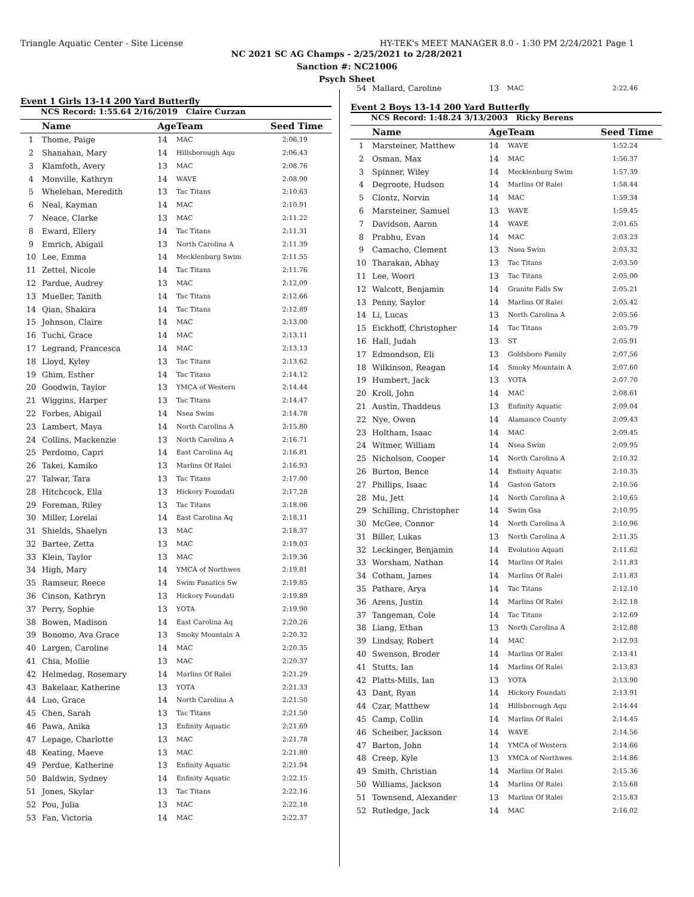Triangle Aquatic Center - Site License HY-TEK's MEET MANAGER 8.0 - 1:30 PM 2/24/2021 Page 1
NC 2021 SC AG Champs - 2/25/2021 to 2/28/2021
Sanction #: NC21006
Psych Sheet
Event 1 Girls 13-14 200 Yard Butterfly
NCS Record: 1:55.64 2/16/2019 Claire Curzan
| | Name | Age | Team | Seed Time |
| --- | --- | --- | --- | --- |
| 1 | Thome, Paige | 14 | MAC | 2:06.19 |
| 2 | Shanahan, Mary | 14 | Hillsborough Aqu | 2:06.43 |
| 3 | Klamfoth, Avery | 13 | MAC | 2:08.76 |
| 4 | Monville, Kathryn | 14 | WAVE | 2:08.90 |
| 5 | Whelehan, Meredith | 13 | Tac Titans | 2:10.63 |
| 6 | Neal, Kayman | 14 | MAC | 2:10.91 |
| 7 | Neace, Clarke | 13 | MAC | 2:11.22 |
| 8 | Eward, Ellery | 14 | Tac Titans | 2:11.31 |
| 9 | Emrich, Abigail | 13 | North Carolina A | 2:11.39 |
| 10 | Lee, Emma | 14 | Mecklenburg Swim | 2:11.55 |
| 11 | Zettel, Nicole | 14 | Tac Titans | 2:11.76 |
| 12 | Pardue, Audrey | 13 | MAC | 2:12.09 |
| 13 | Mueller, Tanith | 14 | Tac Titans | 2:12.66 |
| 14 | Qian, Shakira | 14 | Tac Titans | 2:12.89 |
| 15 | Johnson, Claire | 14 | MAC | 2:13.00 |
| 16 | Tuchi, Grace | 14 | MAC | 2:13.11 |
| 17 | Legrand, Francesca | 14 | MAC | 2:13.13 |
| 18 | Lloyd, Kyley | 13 | Tac Titans | 2:13.62 |
| 19 | Ghim, Esther | 14 | Tac Titans | 2:14.12 |
| 20 | Goodwin, Taylor | 13 | YMCA of Western | 2:14.44 |
| 21 | Wiggins, Harper | 13 | Tac Titans | 2:14.47 |
| 22 | Forbes, Abigail | 14 | Nsea Swim | 2:14.78 |
| 23 | Lambert, Maya | 14 | North Carolina A | 2:15.80 |
| 24 | Collins, Mackenzie | 13 | North Carolina A | 2:16.71 |
| 25 | Perdomo, Capri | 14 | East Carolina Aq | 2:16.81 |
| 26 | Takei, Kamiko | 13 | Marlins Of Ralei | 2:16.93 |
| 27 | Talwar, Tara | 13 | Tac Titans | 2:17.00 |
| 28 | Hitchcock, Ella | 13 | Hickory Foundati | 2:17.28 |
| 29 | Foreman, Riley | 13 | Tac Titans | 2:18.06 |
| 30 | Miller, Lorelai | 14 | East Carolina Aq | 2:18.11 |
| 31 | Shields, Shaelyn | 13 | MAC | 2:18.37 |
| 32 | Bartee, Zetta | 13 | MAC | 2:19.03 |
| 33 | Klein, Taylor | 13 | MAC | 2:19.36 |
| 34 | High, Mary | 14 | YMCA of Northwes | 2:19.81 |
| 35 | Ramseur, Reece | 14 | Swim Fanatics Sw | 2:19.85 |
| 36 | Cinson, Kathryn | 13 | Hickory Foundati | 2:19.89 |
| 37 | Perry, Sophie | 13 | YOTA | 2:19.90 |
| 38 | Bowen, Madison | 14 | East Carolina Aq | 2:20.26 |
| 39 | Bonomo, Ava Grace | 13 | Smoky Mountain A | 2:20.32 |
| 40 | Largen, Caroline | 14 | MAC | 2:20.35 |
| 41 | Chia, Mollie | 13 | MAC | 2:20.37 |
| 42 | Helmedag, Rosemary | 14 | Marlins Of Ralei | 2:21.29 |
| 43 | Bakelaar, Katherine | 13 | YOTA | 2:21.33 |
| 44 | Luo, Grace | 14 | North Carolina A | 2:21.50 |
| 45 | Chen, Sarah | 13 | Tac Titans | 2:21.50 |
| 46 | Pawa, Anika | 13 | Enfinity Aquatic | 2:21.69 |
| 47 | Lepage, Charlotte | 13 | MAC | 2:21.78 |
| 48 | Keating, Maeve | 13 | MAC | 2:21.80 |
| 49 | Perdue, Katherine | 13 | Enfinity Aquatic | 2:21.94 |
| 50 | Baldwin, Sydney | 14 | Enfinity Aquatic | 2:22.15 |
| 51 | Jones, Skylar | 13 | Tac Titans | 2:22.16 |
| 52 | Pou, Julia | 13 | MAC | 2:22.18 |
| 53 | Fan, Victoria | 14 | MAC | 2:22.37 |
| 54 | Mallard, Caroline | 13 | MAC | 2:22.46 |
Event 2 Boys 13-14 200 Yard Butterfly
NCS Record: 1:48.24 3/13/2003 Ricky Berens
| | Name | Age | Team | Seed Time |
| --- | --- | --- | --- | --- |
| 1 | Marsteiner, Matthew | 14 | WAVE | 1:52.24 |
| 2 | Osman, Max | 14 | MAC | 1:56.37 |
| 3 | Spinner, Wiley | 14 | Mecklenburg Swim | 1:57.39 |
| 4 | Degroote, Hudson | 14 | Marlins Of Ralei | 1:58.44 |
| 5 | Clontz, Norvin | 14 | MAC | 1:59.34 |
| 6 | Marsteiner, Samuel | 13 | WAVE | 1:59.45 |
| 7 | Davidson, Aaron | 14 | WAVE | 2:01.65 |
| 8 | Prabhu, Evan | 14 | MAC | 2:03.23 |
| 9 | Camacho, Clement | 13 | Nsea Swim | 2:03.32 |
| 10 | Tharakan, Abhay | 13 | Tac Titans | 2:03.50 |
| 11 | Lee, Woori | 13 | Tac Titans | 2:05.00 |
| 12 | Walcott, Benjamin | 14 | Granite Falls Sw | 2:05.21 |
| 13 | Penny, Saylor | 14 | Marlins Of Ralei | 2:05.42 |
| 14 | Li, Lucas | 13 | North Carolina A | 2:05.56 |
| 15 | Eickhoff, Christopher | 14 | Tac Titans | 2:05.79 |
| 16 | Hall, Judah | 13 | ST | 2:05.91 |
| 17 | Edmondson, Eli | 13 | Goldsboro Family | 2:07.56 |
| 18 | Wilkinson, Reagan | 14 | Smoky Mountain A | 2:07.60 |
| 19 | Humbert, Jack | 13 | YOTA | 2:07.70 |
| 20 | Kroll, John | 14 | MAC | 2:08.61 |
| 21 | Austin, Thaddeus | 13 | Enfinity Aquatic | 2:09.04 |
| 22 | Nye, Owen | 14 | Alamance County | 2:09.43 |
| 23 | Holtham, Isaac | 14 | MAC | 2:09.45 |
| 24 | Witmer, William | 14 | Nsea Swim | 2:09.95 |
| 25 | Nicholson, Cooper | 14 | North Carolina A | 2:10.32 |
| 26 | Burton, Bence | 14 | Enfinity Aquatic | 2:10.35 |
| 27 | Phillips, Isaac | 14 | Gaston Gators | 2:10.56 |
| 28 | Mu, Jett | 14 | North Carolina A | 2:10.65 |
| 29 | Schilling, Christopher | 14 | Swim Gsa | 2:10.95 |
| 30 | McGee, Connor | 14 | North Carolina A | 2:10.96 |
| 31 | Biller, Lukas | 13 | North Carolina A | 2:11.35 |
| 32 | Leckinger, Benjamin | 14 | Evolution Aquati | 2:11.62 |
| 33 | Worsham, Nathan | 14 | Marlins Of Ralei | 2:11.83 |
| 34 | Cotham, James | 14 | Marlins Of Ralei | 2:11.83 |
| 35 | Pathare, Arya | 14 | Tac Titans | 2:12.10 |
| 36 | Arens, Justin | 14 | Marlins Of Ralei | 2:12.18 |
| 37 | Tangeman, Cole | 14 | Tac Titans | 2:12.69 |
| 38 | Liang, Ethan | 13 | North Carolina A | 2:12.88 |
| 39 | Lindsay, Robert | 14 | MAC | 2:12.93 |
| 40 | Swenson, Broder | 14 | Marlins Of Ralei | 2:13.41 |
| 41 | Stutts, Ian | 14 | Marlins Of Ralei | 2:13.83 |
| 42 | Platts-Mills, Ian | 13 | YOTA | 2:13.90 |
| 43 | Dant, Ryan | 14 | Hickory Foundati | 2:13.91 |
| 44 | Czar, Matthew | 14 | Hillsborough Aqu | 2:14.44 |
| 45 | Camp, Collin | 14 | Marlins Of Ralei | 2:14.45 |
| 46 | Scheiber, Jackson | 14 | WAVE | 2:14.56 |
| 47 | Barton, John | 14 | YMCA of Western | 2:14.66 |
| 48 | Creep, Kyle | 13 | YMCA of Northwes | 2:14.86 |
| 49 | Smith, Christian | 14 | Marlins Of Ralei | 2:15.36 |
| 50 | Williams, Jackson | 14 | Marlins Of Ralei | 2:15.68 |
| 51 | Townsend, Alexander | 13 | Marlins Of Ralei | 2:15.83 |
| 52 | Rutledge, Jack | 14 | MAC | 2:16.02 |